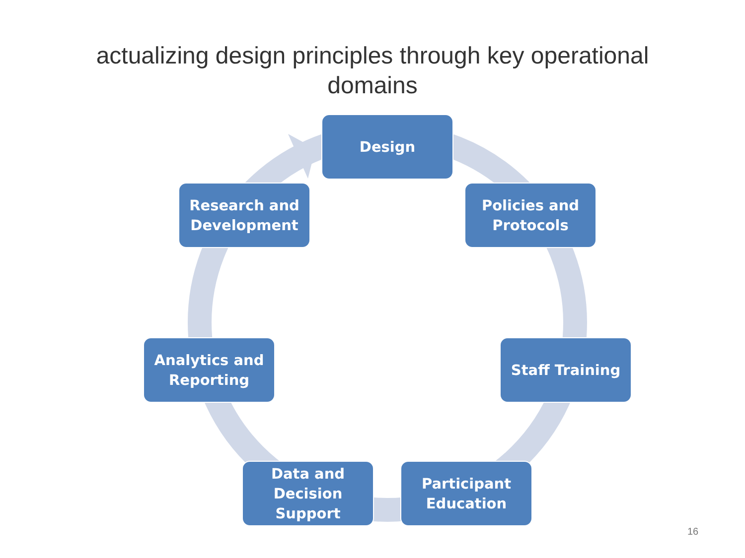actualizing design principles through key operational
domains
Design
Policies and
Protocols
Staff Training
Participant
Education
Data and
Decision
Support
Analytics and
Reporting
Research and
Development
16